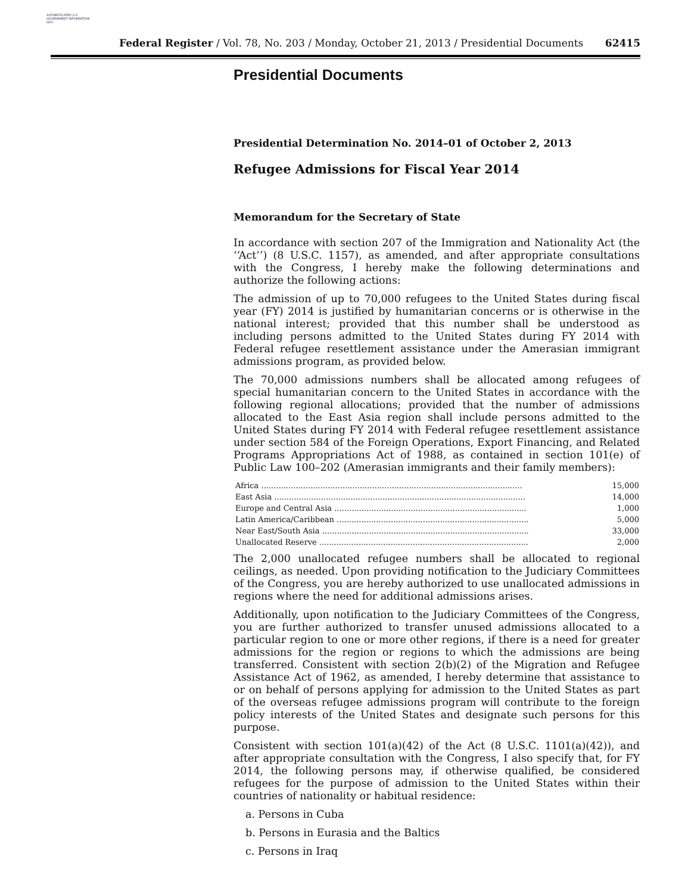AUTHENTICATED U.S. GOVERNMENT INFORMATION GPO
Federal Register / Vol. 78, No. 203 / Monday, October 21, 2013 / Presidential Documents 62415
Presidential Documents
Presidential Determination No. 2014–01 of October 2, 2013
Refugee Admissions for Fiscal Year 2014
Memorandum for the Secretary of State
In accordance with section 207 of the Immigration and Nationality Act (the ‘‘Act’’) (8 U.S.C. 1157), as amended, and after appropriate consultations with the Congress, I hereby make the following determinations and authorize the following actions:
The admission of up to 70,000 refugees to the United States during fiscal year (FY) 2014 is justified by humanitarian concerns or is otherwise in the national interest; provided that this number shall be understood as including persons admitted to the United States during FY 2014 with Federal refugee resettlement assistance under the Amerasian immigrant admissions program, as provided below.
The 70,000 admissions numbers shall be allocated among refugees of special humanitarian concern to the United States in accordance with the following regional allocations; provided that the number of admissions allocated to the East Asia region shall include persons admitted to the United States during FY 2014 with Federal refugee resettlement assistance under section 584 of the Foreign Operations, Export Financing, and Related Programs Appropriations Act of 1988, as contained in section 101(e) of Public Law 100–202 (Amerasian immigrants and their family members):
| Africa .......................................................................................................... | 15,000 |
| East Asia ...................................................................................................... | 14,000 |
| Europe and Central Asia .............................................................................. | 1,000 |
| Latin America/Caribbean .............................................................................. | 5,000 |
| Near East/South Asia .................................................................................... | 33,000 |
| Unallocated Reserve ..................................................................................... | 2,000 |
The 2,000 unallocated refugee numbers shall be allocated to regional ceilings, as needed. Upon providing notification to the Judiciary Committees of the Congress, you are hereby authorized to use unallocated admissions in regions where the need for additional admissions arises.
Additionally, upon notification to the Judiciary Committees of the Congress, you are further authorized to transfer unused admissions allocated to a particular region to one or more other regions, if there is a need for greater admissions for the region or regions to which the admissions are being transferred. Consistent with section 2(b)(2) of the Migration and Refugee Assistance Act of 1962, as amended, I hereby determine that assistance to or on behalf of persons applying for admission to the United States as part of the overseas refugee admissions program will contribute to the foreign policy interests of the United States and designate such persons for this purpose.
Consistent with section 101(a)(42) of the Act (8 U.S.C. 1101(a)(42)), and after appropriate consultation with the Congress, I also specify that, for FY 2014, the following persons may, if otherwise qualified, be considered refugees for the purpose of admission to the United States within their countries of nationality or habitual residence:
a. Persons in Cuba
b. Persons in Eurasia and the Baltics
c. Persons in Iraq